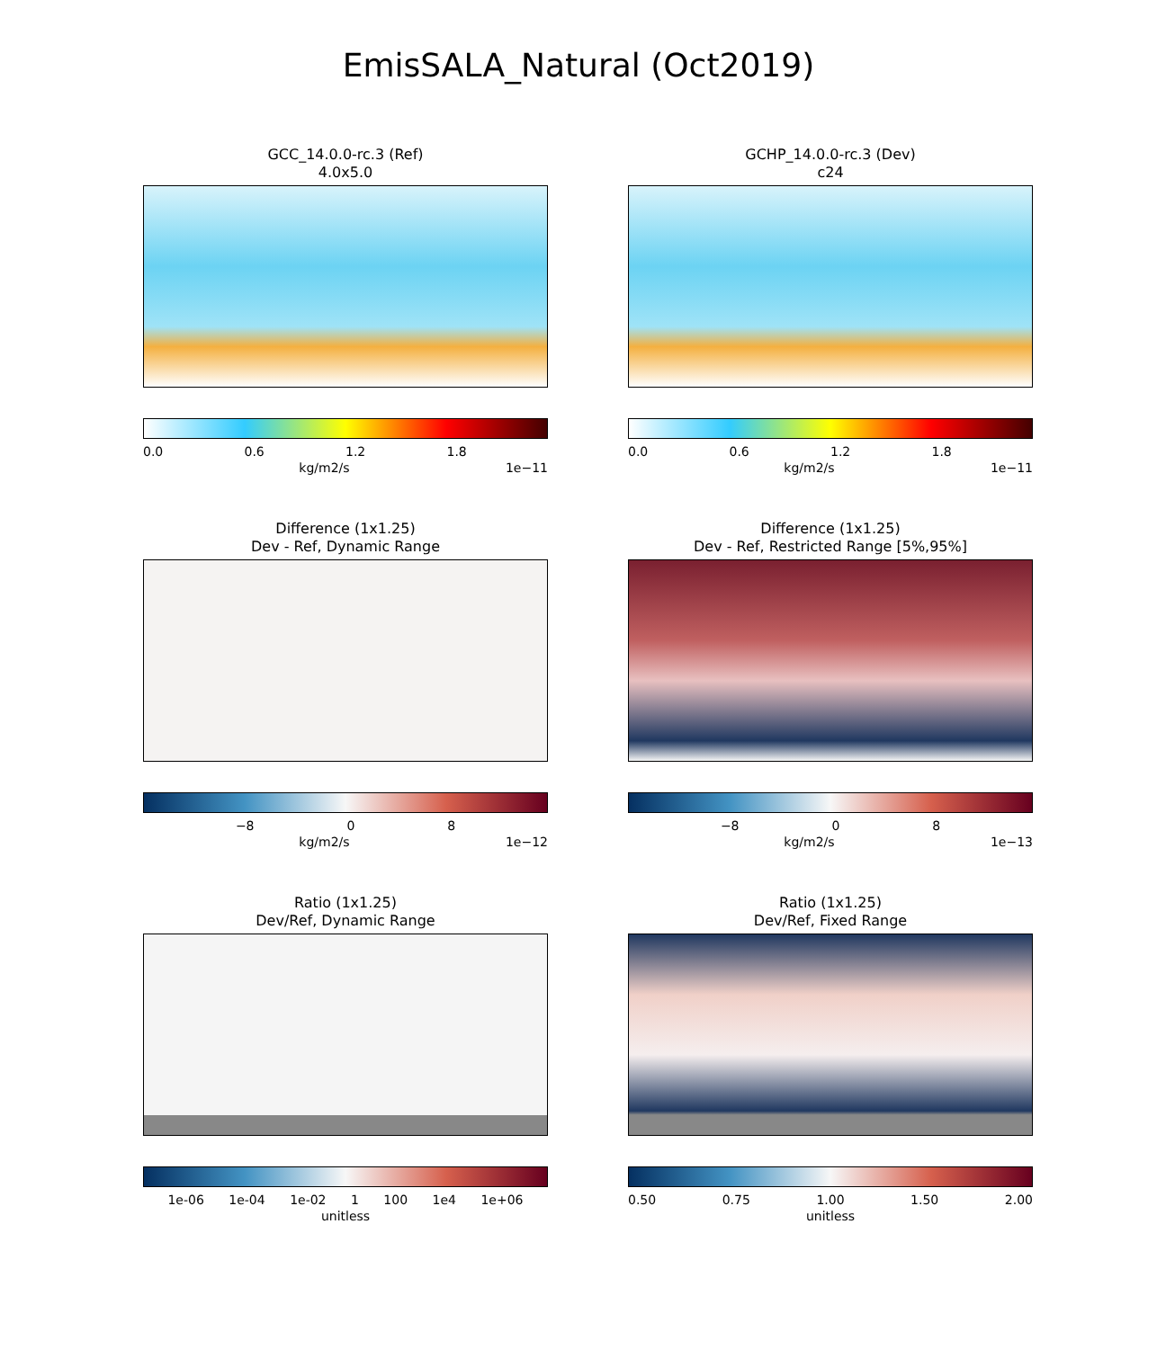EmisSALA_Natural (Oct2019)
GCC_14.0.0-rc.3 (Ref)
4.0x5.0
0.0 0.6 1.2 1.8
kg/m2/s 1e−11
GCHP_14.0.0-rc.3 (Dev)
c24
0.0 0.6 1.2 1.8
kg/m2/s 1e−11
Difference (1x1.25)
Dev - Ref, Dynamic Range
−8 0 8
kg/m2/s 1e−12
Difference (1x1.25)
Dev - Ref, Restricted Range [5%,95%]
−8 0 8
kg/m2/s 1e−13
Ratio (1x1.25)
Dev/Ref, Dynamic Range
1e-06 1e-04 1e-02 1 100 1e4 1e+06
unitless
Ratio (1x1.25)
Dev/Ref, Fixed Range
0.50 0.75 1.00 1.50 2.00
unitless